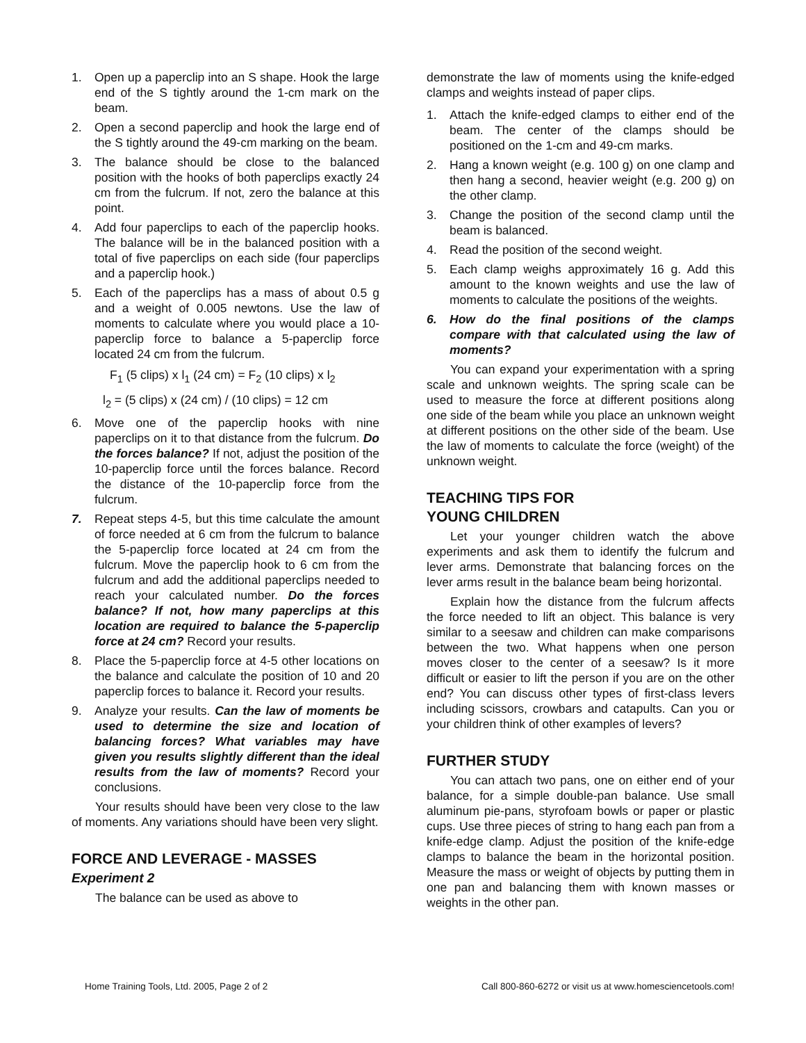1. Open up a paperclip into an S shape. Hook the large end of the S tightly around the 1-cm mark on the beam.
2. Open a second paperclip and hook the large end of the S tightly around the 49-cm marking on the beam.
3. The balance should be close to the balanced position with the hooks of both paperclips exactly 24 cm from the fulcrum. If not, zero the balance at this point.
4. Add four paperclips to each of the paperclip hooks. The balance will be in the balanced position with a total of five paperclips on each side (four paperclips and a paperclip hook.)
5. Each of the paperclips has a mass of about 0.5 g and a weight of 0.005 newtons. Use the law of moments to calculate where you would place a 10-paperclip force to balance a 5-paperclip force located 24 cm from the fulcrum.
F<sub>1</sub> (5 clips) x l<sub>1</sub> (24 cm) = F<sub>2</sub> (10 clips) x l<sub>2</sub>
l<sub>2</sub> = (5 clips) x (24 cm) / (10 clips) = 12 cm
6. Move one of the paperclip hooks with nine paperclips on it to that distance from the fulcrum. Do the forces balance? If not, adjust the position of the 10-paperclip force until the forces balance. Record the distance of the 10-paperclip force from the fulcrum.
7. Repeat steps 4-5, but this time calculate the amount of force needed at 6 cm from the fulcrum to balance the 5-paperclip force located at 24 cm from the fulcrum. Move the paperclip hook to 6 cm from the fulcrum and add the additional paperclips needed to reach your calculated number. Do the forces balance? If not, how many paperclips at this location are required to balance the 5-paperclip force at 24 cm? Record your results.
8. Place the 5-paperclip force at 4-5 other locations on the balance and calculate the position of 10 and 20 paperclip forces to balance it. Record your results.
9. Analyze your results. Can the law of moments be used to determine the size and location of balancing forces? What variables may have given you results slightly different than the ideal results from the law of moments? Record your conclusions.
Your results should have been very close to the law of moments. Any variations should have been very slight.
FORCE AND LEVERAGE - MASSES
Experiment 2
The balance can be used as above to
demonstrate the law of moments using the knife-edged clamps and weights instead of paper clips.
1. Attach the knife-edged clamps to either end of the beam. The center of the clamps should be positioned on the 1-cm and 49-cm marks.
2. Hang a known weight (e.g. 100 g) on one clamp and then hang a second, heavier weight (e.g. 200 g) on the other clamp.
3. Change the position of the second clamp until the beam is balanced.
4. Read the position of the second weight.
5. Each clamp weighs approximately 16 g. Add this amount to the known weights and use the law of moments to calculate the positions of the weights.
6. How do the final positions of the clamps compare with that calculated using the law of moments?
You can expand your experimentation with a spring scale and unknown weights. The spring scale can be used to measure the force at different positions along one side of the beam while you place an unknown weight at different positions on the other side of the beam. Use the law of moments to calculate the force (weight) of the unknown weight.
TEACHING TIPS FOR
YOUNG CHILDREN
Let your younger children watch the above experiments and ask them to identify the fulcrum and lever arms. Demonstrate that balancing forces on the lever arms result in the balance beam being horizontal.
Explain how the distance from the fulcrum affects the force needed to lift an object. This balance is very similar to a seesaw and children can make comparisons between the two. What happens when one person moves closer to the center of a seesaw? Is it more difficult or easier to lift the person if you are on the other end? You can discuss other types of first-class levers including scissors, crowbars and catapults. Can you or your children think of other examples of levers?
FURTHER STUDY
You can attach two pans, one on either end of your balance, for a simple double-pan balance. Use small aluminum pie-pans, styrofoam bowls or paper or plastic cups. Use three pieces of string to hang each pan from a knife-edge clamp. Adjust the position of the knife-edge clamps to balance the beam in the horizontal position. Measure the mass or weight of objects by putting them in one pan and balancing them with known masses or weights in the other pan.
Home Training Tools, Ltd. 2005, Page 2 of 2 Call 800-860-6272 or visit us at www.homesciencetools.com!